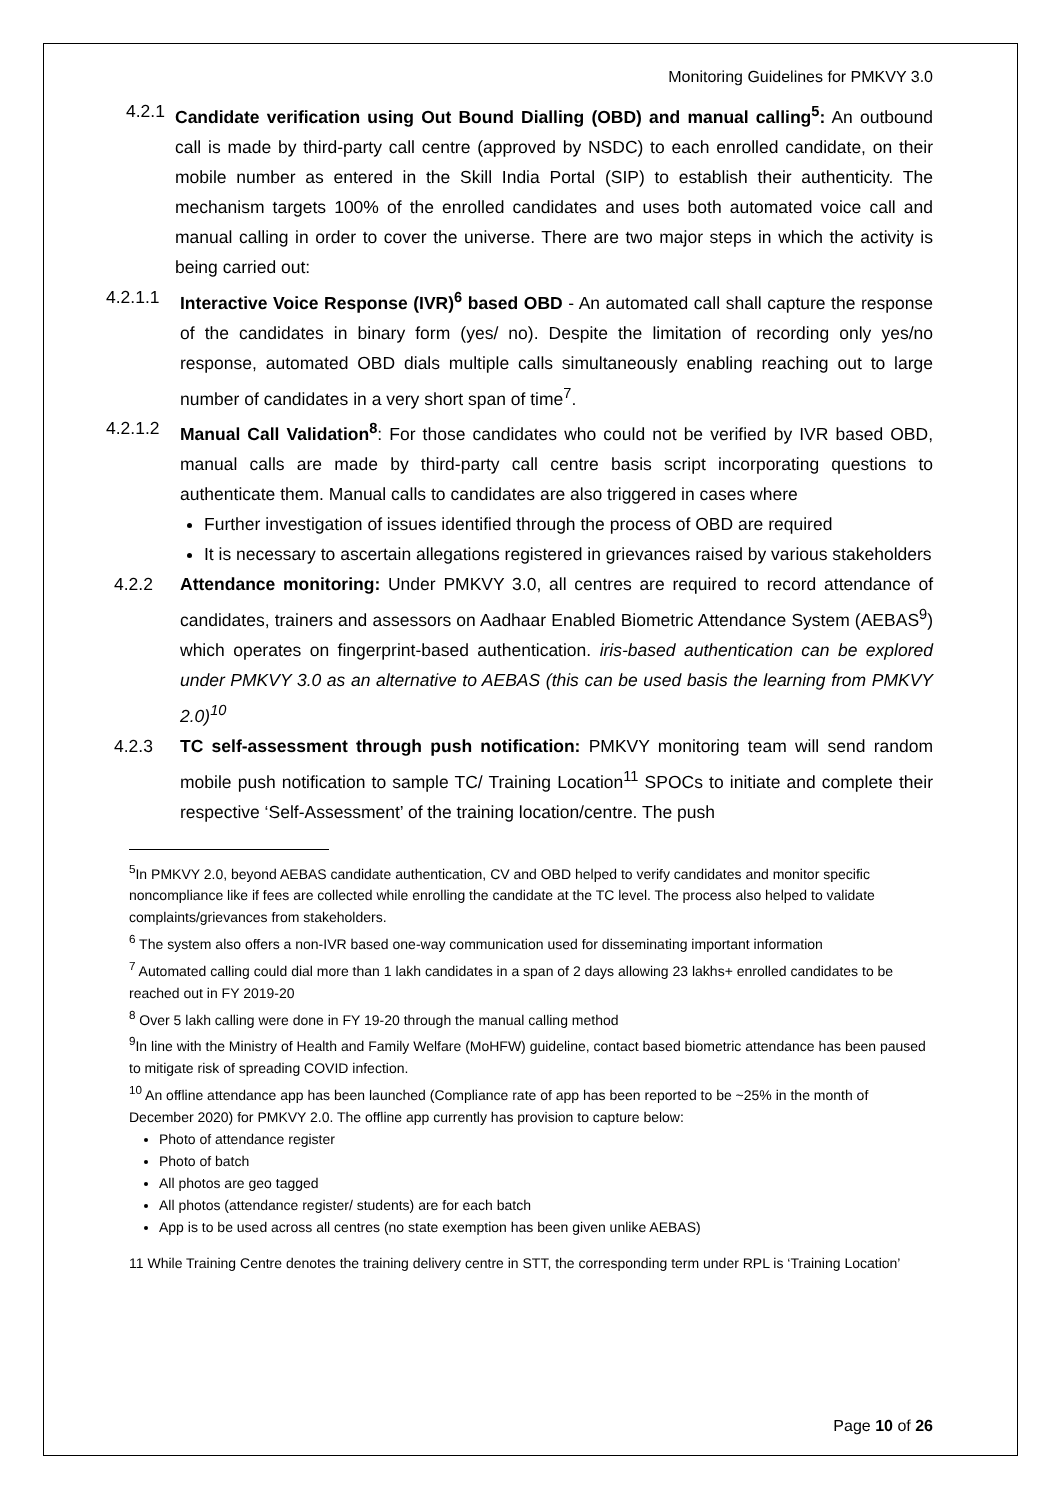Monitoring Guidelines for PMKVY 3.0
4.2.1 Candidate verification using Out Bound Dialling (OBD) and manual calling<sup>5</sup>: An outbound call is made by third-party call centre (approved by NSDC) to each enrolled candidate, on their mobile number as entered in the Skill India Portal (SIP) to establish their authenticity. The mechanism targets 100% of the enrolled candidates and uses both automated voice call and manual calling in order to cover the universe. There are two major steps in which the activity is being carried out:
4.2.1.1 Interactive Voice Response (IVR)<sup>6</sup> based OBD - An automated call shall capture the response of the candidates in binary form (yes/ no). Despite the limitation of recording only yes/no response, automated OBD dials multiple calls simultaneously enabling reaching out to large number of candidates in a very short span of time<sup>7</sup>.
4.2.1.2 Manual Call Validation<sup>8</sup>: For those candidates who could not be verified by IVR based OBD, manual calls are made by third-party call centre basis script incorporating questions to authenticate them. Manual calls to candidates are also triggered in cases where
Further investigation of issues identified through the process of OBD are required
It is necessary to ascertain allegations registered in grievances raised by various stakeholders
4.2.2 Attendance monitoring: Under PMKVY 3.0, all centres are required to record attendance of candidates, trainers and assessors on Aadhaar Enabled Biometric Attendance System (AEBAS<sup>9</sup>) which operates on fingerprint-based authentication. iris-based authentication can be explored under PMKVY 3.0 as an alternative to AEBAS (this can be used basis the learning from PMKVY 2.0)<sup>10</sup>
4.2.3 TC self-assessment through push notification: PMKVY monitoring team will send random mobile push notification to sample TC/ Training Location<sup>11</sup> SPOCs to initiate and complete their respective ‘Self-Assessment’ of the training location/centre. The push
<sup>5</sup> In PMKVY 2.0, beyond AEBAS candidate authentication, CV and OBD helped to verify candidates and monitor specific noncompliance like if fees are collected while enrolling the candidate at the TC level. The process also helped to validate complaints/grievances from stakeholders.
<sup>6</sup> The system also offers a non-IVR based one-way communication used for disseminating important information
<sup>7</sup> Automated calling could dial more than 1 lakh candidates in a span of 2 days allowing 23 lakhs+ enrolled candidates to be reached out in FY 2019-20
<sup>8</sup> Over 5 lakh calling were done in FY 19-20 through the manual calling method
<sup>9</sup> In line with the Ministry of Health and Family Welfare (MoHFW) guideline, contact based biometric attendance has been paused to mitigate risk of spreading COVID infection.
<sup>10</sup> An offline attendance app has been launched (Compliance rate of app has been reported to be ~25% in the month of December 2020) for PMKVY 2.0. The offline app currently has provision to capture below:
Photo of attendance register
Photo of batch
All photos are geo tagged
All photos (attendance register/ students) are for each batch
App is to be used across all centres (no state exemption has been given unlike AEBAS)
11 While Training Centre denotes the training delivery centre in STT, the corresponding term under RPL is ‘Training Location’
Page 10 of 26